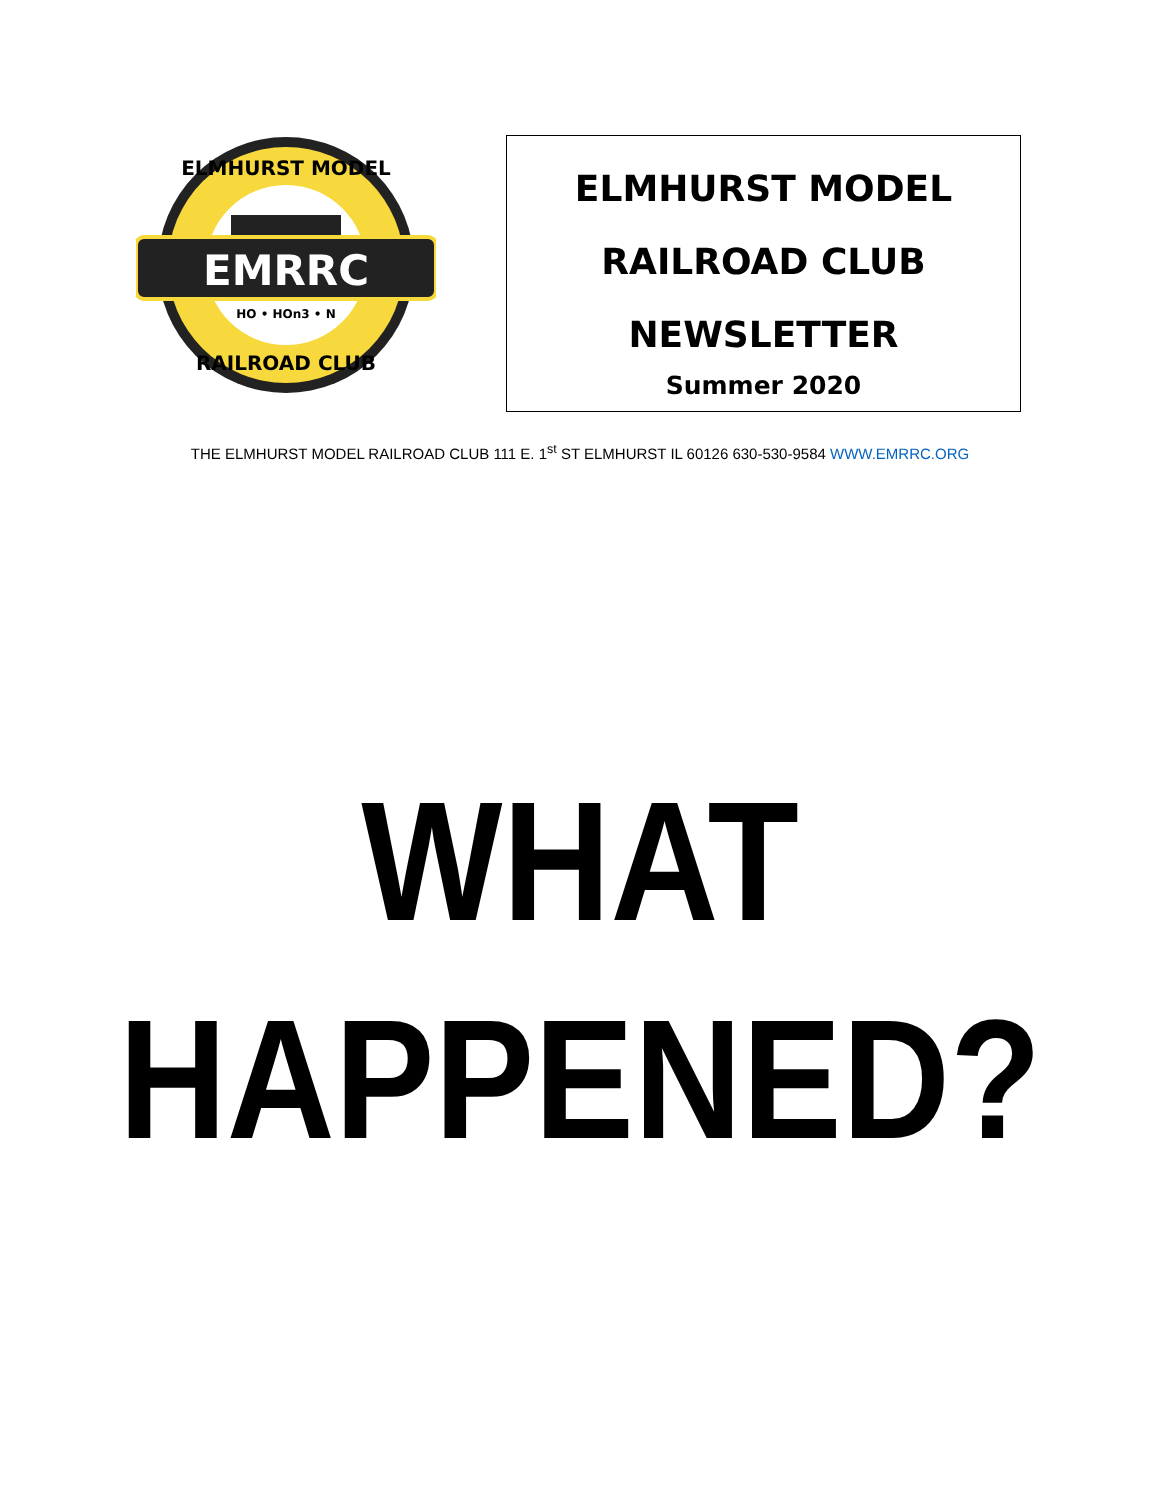EMRRC
HO • HOn3 • N
ELMHURST MODEL
RAILROAD CLUB
ELMHURST MODEL
RAILROAD CLUB
NEWSLETTER
Summer 2020
THE ELMHURST MODEL RAILROAD CLUB 111 E. 1<sup>st</sup> ST ELMHURST IL 60126 630-530-9584 WWW.EMRRC.ORG
WHAT
HAPPENED?